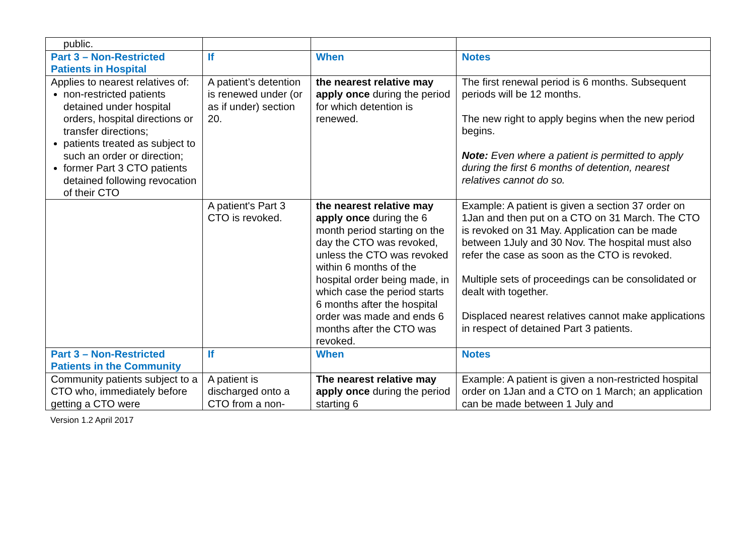| public. | | | |
| Part 3 – Non-Restricted Patients in Hospital | If | When | Notes |
| Applies to nearest relatives of: non-restricted patients detained under hospital orders, hospital directions or transfer directions; patients treated as subject to such an order or direction; former Part 3 CTO patients detained following revocation of their CTO | A patient’s detention is renewed under (or as if under) section 20. | the nearest relative may apply once during the period for which detention is renewed. | The first renewal period is 6 months. Subsequent periods will be 12 months. The new right to apply begins when the new period begins. Note: Even where a patient is permitted to apply during the first 6 months of detention, nearest relatives cannot do so. |
| | A patient's Part 3 CTO is revoked. | the nearest relative may apply once during the 6 month period starting on the day the CTO was revoked, unless the CTO was revoked within 6 months of the hospital order being made, in which case the period starts 6 months after the hospital order was made and ends 6 months after the CTO was revoked. | Example: A patient is given a section 37 order on 1Jan and then put on a CTO on 31 March. The CTO is revoked on 31 May. Application can be made between 1July and 30 Nov. The hospital must also refer the case as soon as the CTO is revoked. Multiple sets of proceedings can be consolidated or dealt with together. Displaced nearest relatives cannot make applications in respect of detained Part 3 patients. |
| Part 3 – Non-Restricted Patients in the Community | If | When | Notes |
| Community patients subject to a CTO who, immediately before getting a CTO were | A patient is discharged onto a CTO from a non- | The nearest relative may apply once during the period starting 6 | Example: A patient is given a non-restricted hospital order on 1Jan and a CTO on 1 March; an application can be made between 1 July and |
Version 1.2 April 2017